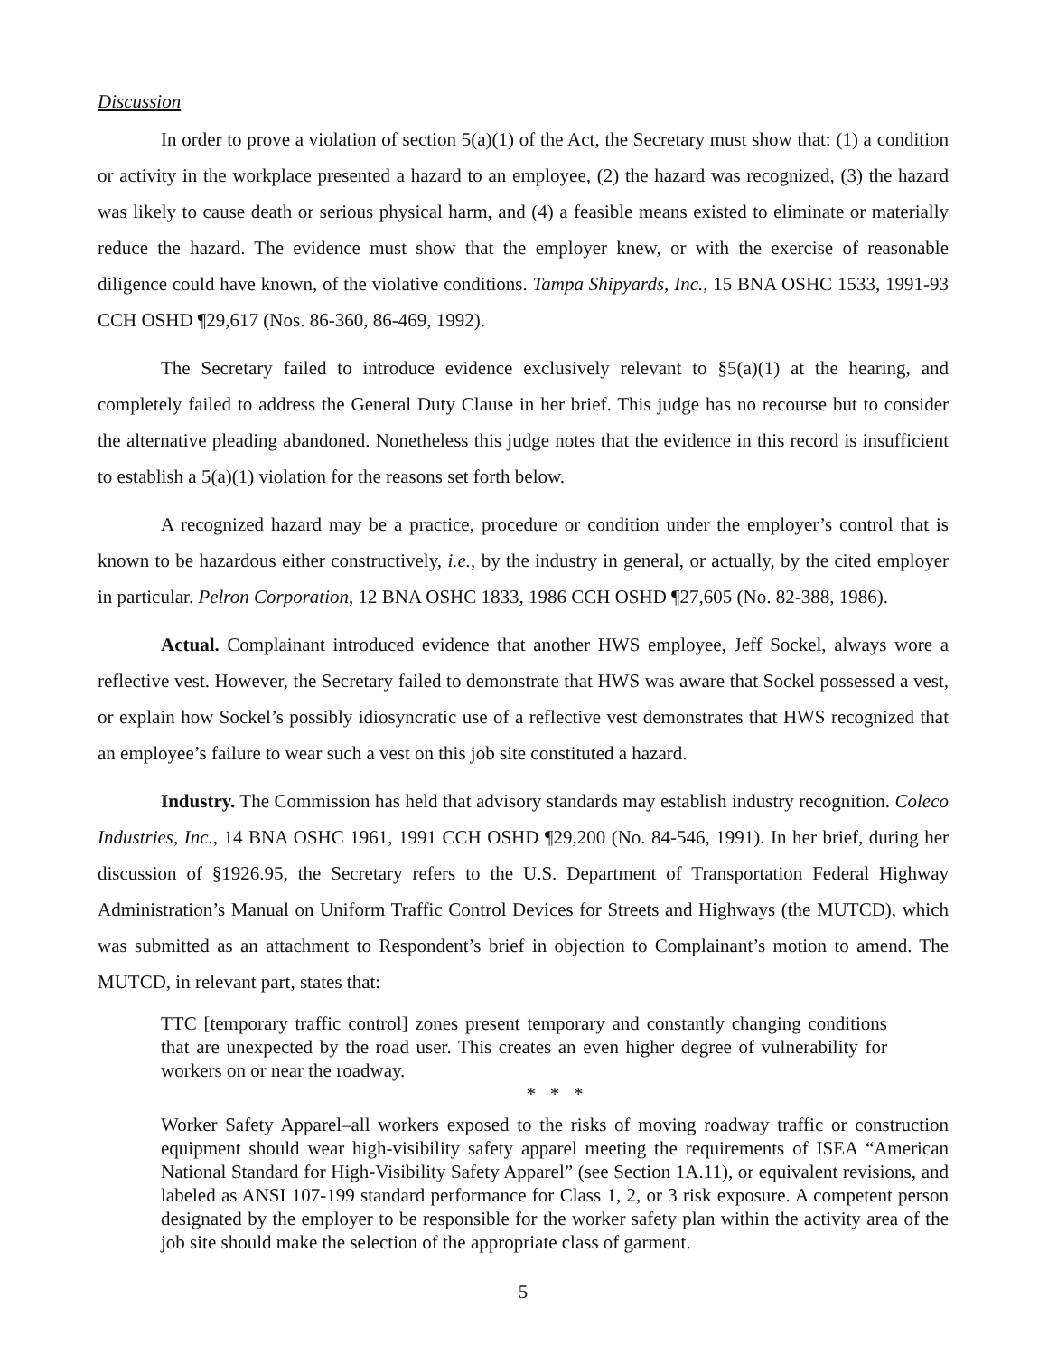Discussion
In order to prove a violation of section 5(a)(1) of the Act, the Secretary must show that: (1) a condition or activity in the workplace presented a hazard to an employee, (2) the hazard was recognized, (3) the hazard was likely to cause death or serious physical harm, and (4) a feasible means existed to eliminate or materially reduce the hazard. The evidence must show that the employer knew, or with the exercise of reasonable diligence could have known, of the violative conditions. Tampa Shipyards, Inc., 15 BNA OSHC 1533, 1991-93 CCH OSHD ¶29,617 (Nos. 86-360, 86-469, 1992).
The Secretary failed to introduce evidence exclusively relevant to §5(a)(1) at the hearing, and completely failed to address the General Duty Clause in her brief. This judge has no recourse but to consider the alternative pleading abandoned. Nonetheless this judge notes that the evidence in this record is insufficient to establish a 5(a)(1) violation for the reasons set forth below.
A recognized hazard may be a practice, procedure or condition under the employer’s control that is known to be hazardous either constructively, i.e., by the industry in general, or actually, by the cited employer in particular. Pelron Corporation, 12 BNA OSHC 1833, 1986 CCH OSHD ¶27,605 (No. 82-388, 1986).
Actual. Complainant introduced evidence that another HWS employee, Jeff Sockel, always wore a reflective vest. However, the Secretary failed to demonstrate that HWS was aware that Sockel possessed a vest, or explain how Sockel’s possibly idiosyncratic use of a reflective vest demonstrates that HWS recognized that an employee’s failure to wear such a vest on this job site constituted a hazard.
Industry. The Commission has held that advisory standards may establish industry recognition. Coleco Industries, Inc., 14 BNA OSHC 1961, 1991 CCH OSHD ¶29,200 (No. 84-546, 1991). In her brief, during her discussion of §1926.95, the Secretary refers to the U.S. Department of Transportation Federal Highway Administration’s Manual on Uniform Traffic Control Devices for Streets and Highways (the MUTCD), which was submitted as an attachment to Respondent’s brief in objection to Complainant’s motion to amend. The MUTCD, in relevant part, states that:
TTC [temporary traffic control] zones present temporary and constantly changing conditions that are unexpected by the road user. This creates an even higher degree of vulnerability for workers on or near the roadway.
* * *
Worker Safety Apparel–all workers exposed to the risks of moving roadway traffic or construction equipment should wear high-visibility safety apparel meeting the requirements of ISEA “American National Standard for High-Visibility Safety Apparel” (see Section 1A.11), or equivalent revisions, and labeled as ANSI 107-199 standard performance for Class 1, 2, or 3 risk exposure. A competent person designated by the employer to be responsible for the worker safety plan within the activity area of the job site should make the selection of the appropriate class of garment.
5